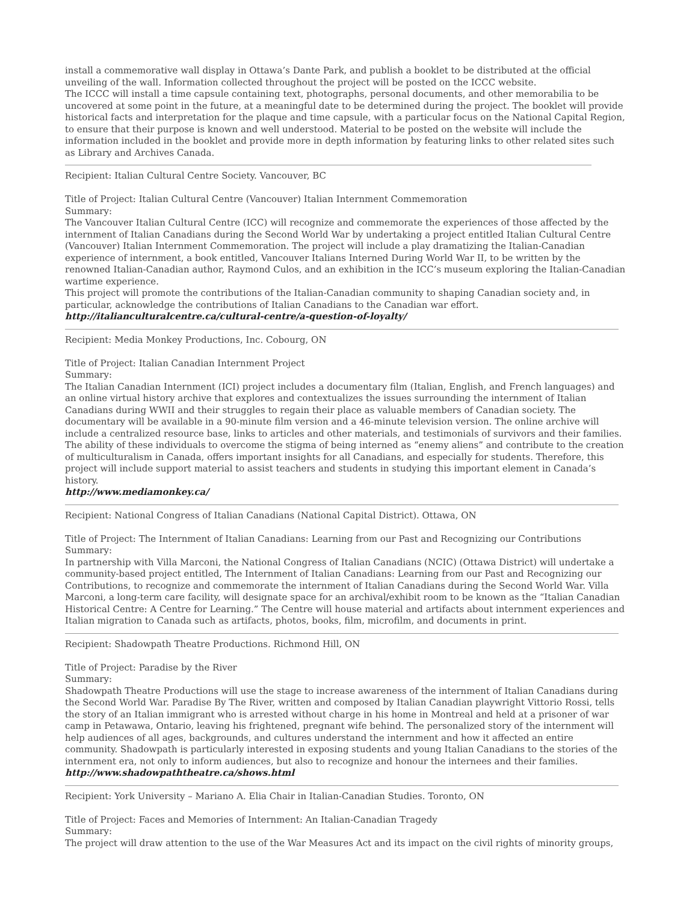install a commemorative wall display in Ottawa’s Dante Park, and publish a booklet to be distributed at the official unveiling of the wall. Information collected throughout the project will be posted on the ICCC website.
The ICCC will install a time capsule containing text, photographs, personal documents, and other memorabilia to be uncovered at some point in the future, at a meaningful date to be determined during the project. The booklet will provide historical facts and interpretation for the plaque and time capsule, with a particular focus on the National Capital Region, to ensure that their purpose is known and well understood. Material to be posted on the website will include the information included in the booklet and provide more in depth information by featuring links to other related sites such as Library and Archives Canada.
Recipient: Italian Cultural Centre Society. Vancouver, BC
Title of Project: Italian Cultural Centre (Vancouver) Italian Internment Commemoration
Summary:
The Vancouver Italian Cultural Centre (ICC) will recognize and commemorate the experiences of those affected by the internment of Italian Canadians during the Second World War by undertaking a project entitled Italian Cultural Centre (Vancouver) Italian Internment Commemoration. The project will include a play dramatizing the Italian-Canadian experience of internment, a book entitled, Vancouver Italians Interned During World War II, to be written by the renowned Italian-Canadian author, Raymond Culos, and an exhibition in the ICC’s museum exploring the Italian-Canadian wartime experience.
This project will promote the contributions of the Italian-Canadian community to shaping Canadian society and, in particular, acknowledge the contributions of Italian Canadians to the Canadian war effort.
http://italianculturalcentre.ca/cultural-centre/a-question-of-loyalty/
Recipient: Media Monkey Productions, Inc. Cobourg, ON
Title of Project: Italian Canadian Internment Project
Summary:
The Italian Canadian Internment (ICI) project includes a documentary film (Italian, English, and French languages) and an online virtual history archive that explores and contextualizes the issues surrounding the internment of Italian Canadians during WWII and their struggles to regain their place as valuable members of Canadian society. The documentary will be available in a 90-minute film version and a 46-minute television version. The online archive will include a centralized resource base, links to articles and other materials, and testimonials of survivors and their families.
The ability of these individuals to overcome the stigma of being interned as “enemy aliens” and contribute to the creation of multiculturalism in Canada, offers important insights for all Canadians, and especially for students. Therefore, this project will include support material to assist teachers and students in studying this important element in Canada’s history.
http://www.mediamonkey.ca/
Recipient: National Congress of Italian Canadians (National Capital District). Ottawa, ON
Title of Project: The Internment of Italian Canadians: Learning from our Past and Recognizing our Contributions
Summary:
In partnership with Villa Marconi, the National Congress of Italian Canadians (NCIC) (Ottawa District) will undertake a community-based project entitled, The Internment of Italian Canadians: Learning from our Past and Recognizing our Contributions, to recognize and commemorate the internment of Italian Canadians during the Second World War. Villa Marconi, a long-term care facility, will designate space for an archival/exhibit room to be known as the “Italian Canadian Historical Centre: A Centre for Learning.” The Centre will house material and artifacts about internment experiences and Italian migration to Canada such as artifacts, photos, books, film, microfilm, and documents in print.
Recipient: Shadowpath Theatre Productions. Richmond Hill, ON
Title of Project: Paradise by the River
Summary:
Shadowpath Theatre Productions will use the stage to increase awareness of the internment of Italian Canadians during the Second World War. Paradise By The River, written and composed by Italian Canadian playwright Vittorio Rossi, tells the story of an Italian immigrant who is arrested without charge in his home in Montreal and held at a prisoner of war camp in Petawawa, Ontario, leaving his frightened, pregnant wife behind. The personalized story of the internment will help audiences of all ages, backgrounds, and cultures understand the internment and how it affected an entire community. Shadowpath is particularly interested in exposing students and young Italian Canadians to the stories of the internment era, not only to inform audiences, but also to recognize and honour the internees and their families.
http://www.shadowpaththeatre.ca/shows.html
Recipient: York University – Mariano A. Elia Chair in Italian-Canadian Studies. Toronto, ON
Title of Project: Faces and Memories of Internment: An Italian-Canadian Tragedy
Summary:
The project will draw attention to the use of the War Measures Act and its impact on the civil rights of minority groups,